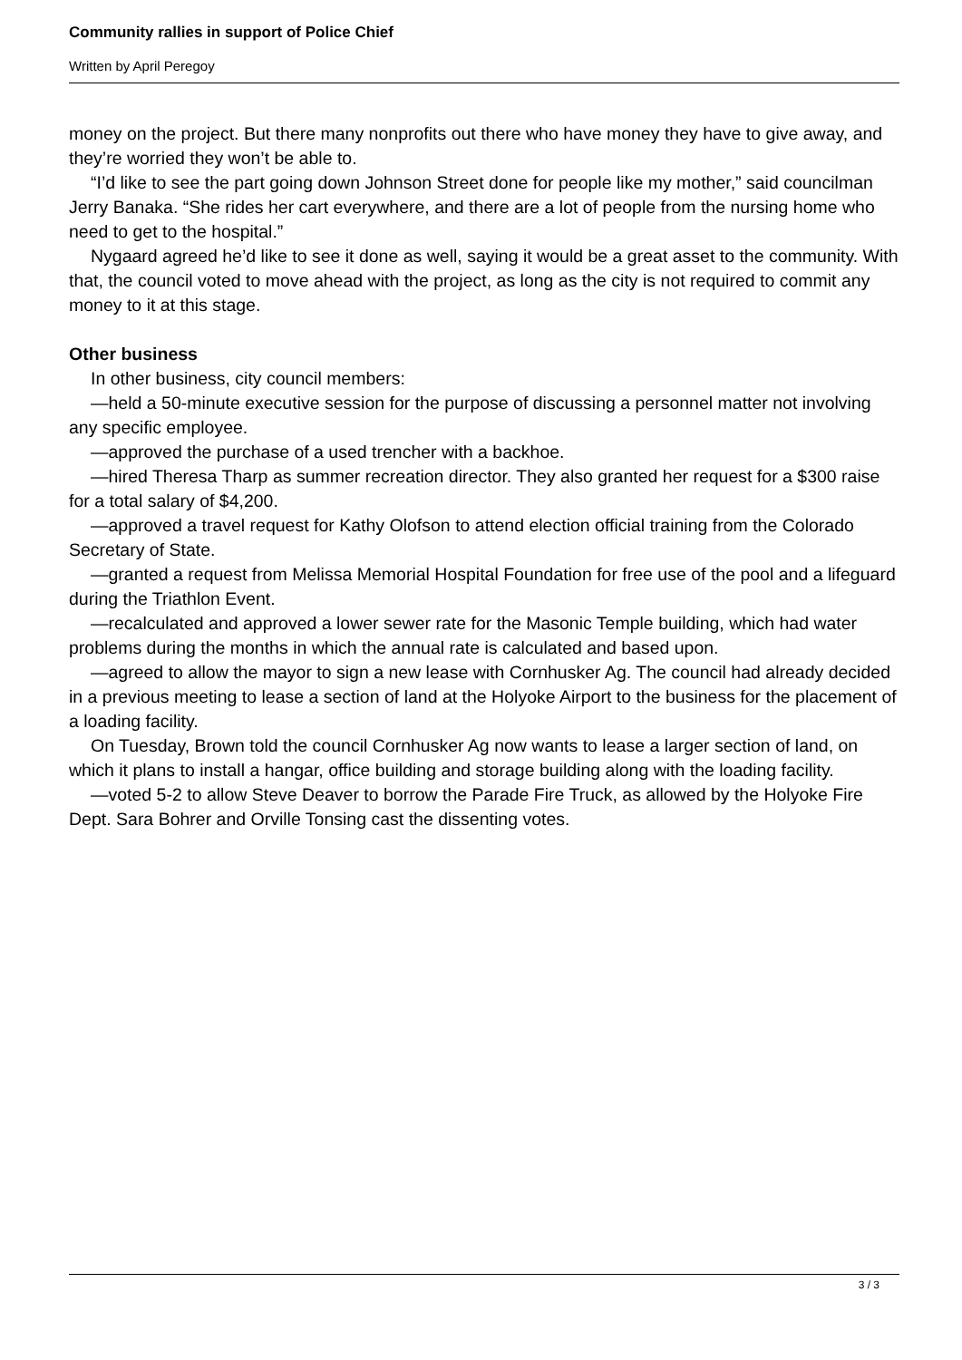Community rallies in support of Police Chief
Written by April Peregoy
money on the project. But there many nonprofits out there who have money they have to give away, and they’re worried they won’t be able to.
“I’d like to see the part going down Johnson Street done for people like my mother,” said councilman Jerry Banaka. “She rides her cart everywhere, and there are a lot of people from the nursing home who need to get to the hospital.”
Nygaard agreed he’d like to see it done as well, saying it would be a great asset to the community. With that, the council voted to move ahead with the project, as long as the city is not required to commit any money to it at this stage.
Other business
In other business, city council members:
—held a 50-minute executive session for the purpose of discussing a personnel matter not involving any specific employee.
—approved the purchase of a used trencher with a backhoe.
—hired Theresa Tharp as summer recreation director. They also granted her request for a $300 raise for a total salary of $4,200.
—approved a travel request for Kathy Olofson to attend election official training from the Colorado Secretary of State.
—granted a request from Melissa Memorial Hospital Foundation for free use of the pool and a lifeguard during the Triathlon Event.
—recalculated and approved a lower sewer rate for the Masonic Temple building, which had water problems during the months in which the annual rate is calculated and based upon.
—agreed to allow the mayor to sign a new lease with Cornhusker Ag. The council had already decided in a previous meeting to lease a section of land at the Holyoke Airport to the business for the placement of a loading facility.
On Tuesday, Brown told the council Cornhusker Ag now wants to lease a larger section of land, on which it plans to install a hangar, office building and storage building along with the loading facility.
—voted 5-2 to allow Steve Deaver to borrow the Parade Fire Truck, as allowed by the Holyoke Fire Dept. Sara Bohrer and Orville Tonsing cast the dissenting votes.
3 / 3